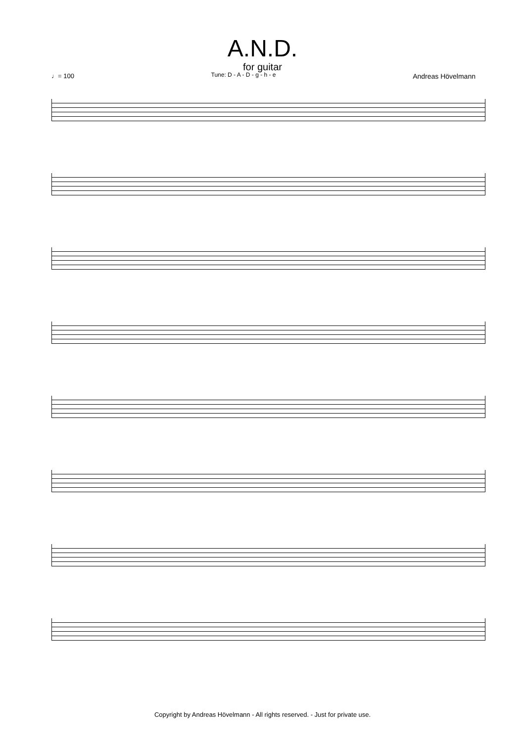A.N.D.
for guitar
♩= 100 Tune: D - A - D - g - h - e Andreas Hövelmann
Copyright by Andreas Hövelmann - All rights reserved. - Just for private use.